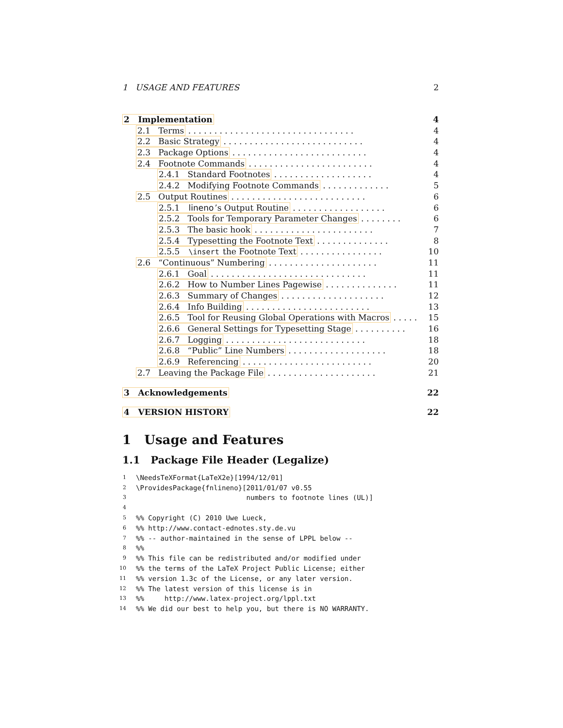1 USAGE AND FEATURES 2
2 Implementation 4
2.1 Terms . . . . . . . . . . . . . . . . . . . . . . . . . . . . . . . .
4
2.2 Basic Strategy . . . . . . . . . . . . . . . . . . . . . . . . . . .
4
2.3 Package Options . . . . . . . . . . . . . . . . . . . . . . . . . .
4
2.4 Footnote Commands . . . . . . . . . . . . . . . . . . . . . . . .
4
2.4.1 Standard Footnotes . . . . . . . . . . . . . . . . . . .
4
2.4.2 Modifying Footnote Commands . . . . . . . . . . . . .
5
2.5 Output Routines . . . . . . . . . . . . . . . . . . . . . . . . . .
6
2.5.1 lineno’s Output Routine . . . . . . . . . . . . . . . . . .
6
2.5.2 Tools for Temporary Parameter Changes . . . . . . . .
6
2.5.3 The basic hook . . . . . . . . . . . . . . . . . . . . . . .
7
2.5.4 Typesetting the Footnote Text . . . . . . . . . . . . . .
8
2.5.5 \insert the Footnote Text . . . . . . . . . . . . . . . .
10
2.6 “Continuous” Numbering . . . . . . . . . . . . . . . . . . . . .
11
2.6.1 Goal . . . . . . . . . . . . . . . . . . . . . . . . . . . . . .
11
2.6.2 How to Number Lines Pagewise . . . . . . . . . . . . . .
11
2.6.3 Summary of Changes . . . . . . . . . . . . . . . . . . . .
12
2.6.4 Info Building . . . . . . . . . . . . . . . . . . . . . . . .
13
2.6.5 Tool for Reusing Global Operations with Macros . . . . .
15
2.6.6 General Settings for Typesetting Stage . . . . . . . . . .
16
2.6.7 Logging . . . . . . . . . . . . . . . . . . . . . . . . . . .
18
2.6.8 “Public” Line Numbers . . . . . . . . . . . . . . . . . . .
18
2.6.9 Referencing . . . . . . . . . . . . . . . . . . . . . . . . .
20
2.7 Leaving the Package File . . . . . . . . . . . . . . . . . . . . .
21
3 Acknowledgements 22
4 VERSION HISTORY 22
1 Usage and Features
1.1 Package File Header (Legalize)
1 \NeedsTeXFormat{LaTeX2e}[1994/12/01]
2 \ProvidesPackage{fnlineno}[2011/01/07 v0.55
3 numbers to footnote lines (UL)]
4
5%% Copyright (C) 2010 Uwe Lueck,
6%% http://www.contact-ednotes.sty.de.vu
7%% -- author-maintained in the sense of LPPL below --
8%%
9%% This file can be redistributed and/or modified under
10%% the terms of the LaTeX Project Public License; either
11%% version 1.3c of the License, or any later version.
12%% The latest version of this license is in
13%% http://www.latex-project.org/lppl.txt
14%% We did our best to help you, but there is NO WARRANTY.